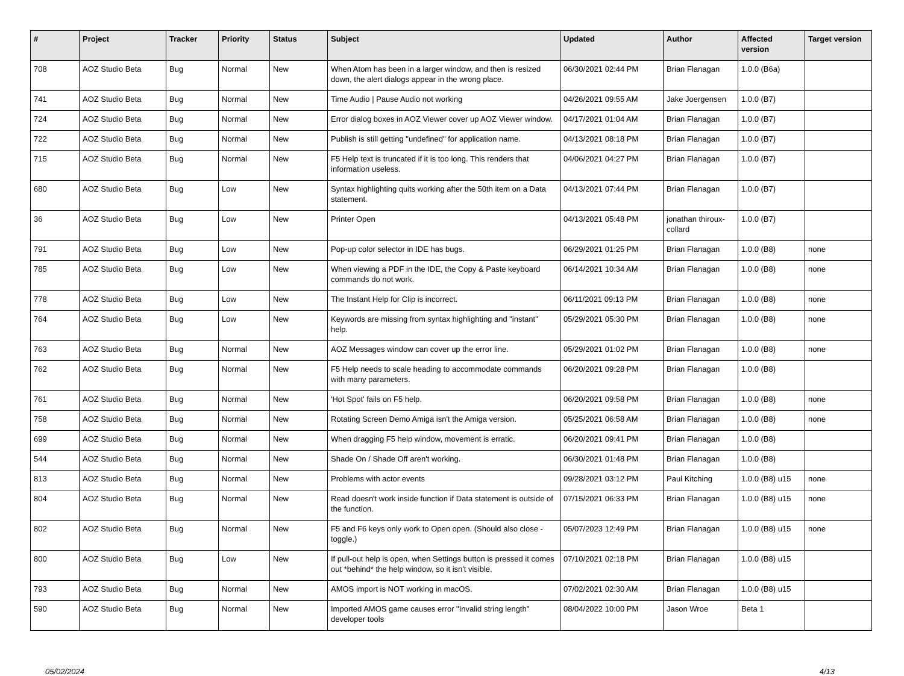| # | Project | Tracker | Priority | Status | Subject | Updated | Author | Affected version | Target version |
| --- | --- | --- | --- | --- | --- | --- | --- | --- | --- |
| 708 | AOZ Studio Beta | Bug | Normal | New | When Atom has been in a larger window, and then is resized down, the alert dialogs appear in the wrong place. | 06/30/2021 02:44 PM | Brian Flanagan | 1.0.0 (B6a) | |
| 741 | AOZ Studio Beta | Bug | Normal | New | Time Audio / Pause Audio not working | 04/26/2021 09:55 AM | Jake Joergensen | 1.0.0 (B7) | |
| 724 | AOZ Studio Beta | Bug | Normal | New | Error dialog boxes in AOZ Viewer cover up AOZ Viewer window. | 04/17/2021 01:04 AM | Brian Flanagan | 1.0.0 (B7) | |
| 722 | AOZ Studio Beta | Bug | Normal | New | Publish is still getting "undefined" for application name. | 04/13/2021 08:18 PM | Brian Flanagan | 1.0.0 (B7) | |
| 715 | AOZ Studio Beta | Bug | Normal | New | F5 Help text is truncated if it is too long. This renders that information useless. | 04/06/2021 04:27 PM | Brian Flanagan | 1.0.0 (B7) | |
| 680 | AOZ Studio Beta | Bug | Low | New | Syntax highlighting quits working after the 50th item on a Data statement. | 04/13/2021 07:44 PM | Brian Flanagan | 1.0.0 (B7) | |
| 36 | AOZ Studio Beta | Bug | Low | New | Printer Open | 04/13/2021 05:48 PM | jonathan thiroux-collard | 1.0.0 (B7) | |
| 791 | AOZ Studio Beta | Bug | Low | New | Pop-up color selector in IDE has bugs. | 06/29/2021 01:25 PM | Brian Flanagan | 1.0.0 (B8) | none |
| 785 | AOZ Studio Beta | Bug | Low | New | When viewing a PDF in the IDE, the Copy & Paste keyboard commands do not work. | 06/14/2021 10:34 AM | Brian Flanagan | 1.0.0 (B8) | none |
| 778 | AOZ Studio Beta | Bug | Low | New | The Instant Help for Clip is incorrect. | 06/11/2021 09:13 PM | Brian Flanagan | 1.0.0 (B8) | none |
| 764 | AOZ Studio Beta | Bug | Low | New | Keywords are missing from syntax highlighting and "instant" help. | 05/29/2021 05:30 PM | Brian Flanagan | 1.0.0 (B8) | none |
| 763 | AOZ Studio Beta | Bug | Normal | New | AOZ Messages window can cover up the error line. | 05/29/2021 01:02 PM | Brian Flanagan | 1.0.0 (B8) | none |
| 762 | AOZ Studio Beta | Bug | Normal | New | F5 Help needs to scale heading to accommodate commands with many parameters. | 06/20/2021 09:28 PM | Brian Flanagan | 1.0.0 (B8) | |
| 761 | AOZ Studio Beta | Bug | Normal | New | 'Hot Spot' fails on F5 help. | 06/20/2021 09:58 PM | Brian Flanagan | 1.0.0 (B8) | none |
| 758 | AOZ Studio Beta | Bug | Normal | New | Rotating Screen Demo Amiga isn't the Amiga version. | 05/25/2021 06:58 AM | Brian Flanagan | 1.0.0 (B8) | none |
| 699 | AOZ Studio Beta | Bug | Normal | New | When dragging F5 help window, movement is erratic. | 06/20/2021 09:41 PM | Brian Flanagan | 1.0.0 (B8) | |
| 544 | AOZ Studio Beta | Bug | Normal | New | Shade On / Shade Off aren't working. | 06/30/2021 01:48 PM | Brian Flanagan | 1.0.0 (B8) | |
| 813 | AOZ Studio Beta | Bug | Normal | New | Problems with actor events | 09/28/2021 03:12 PM | Paul Kitching | 1.0.0 (B8) u15 | none |
| 804 | AOZ Studio Beta | Bug | Normal | New | Read doesn't work inside function if Data statement is outside of the function. | 07/15/2021 06:33 PM | Brian Flanagan | 1.0.0 (B8) u15 | none |
| 802 | AOZ Studio Beta | Bug | Normal | New | F5 and F6 keys only work to Open open. (Should also close - toggle.) | 05/07/2023 12:49 PM | Brian Flanagan | 1.0.0 (B8) u15 | none |
| 800 | AOZ Studio Beta | Bug | Low | New | If pull-out help is open, when Settings button is pressed it comes out *behind* the help window, so it isn't visible. | 07/10/2021 02:18 PM | Brian Flanagan | 1.0.0 (B8) u15 | |
| 793 | AOZ Studio Beta | Bug | Normal | New | AMOS import is NOT working in macOS. | 07/02/2021 02:30 AM | Brian Flanagan | 1.0.0 (B8) u15 | |
| 590 | AOZ Studio Beta | Bug | Normal | New | Imported AMOS game causes error "Invalid string length" developer tools | 08/04/2022 10:00 PM | Jason Wroe | Beta 1 | |
05/02/2024 4/13